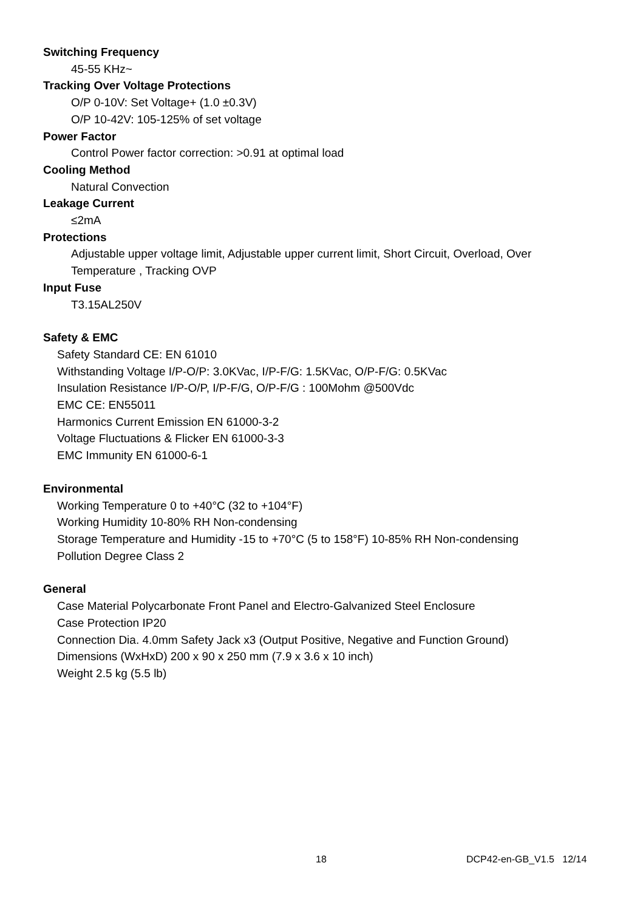Switching Frequency
45-55 KHz~
Tracking Over Voltage Protections
O/P 0-10V: Set Voltage+ (1.0 ±0.3V)
O/P 10-42V: 105-125% of set voltage
Power Factor
Control Power factor correction: >0.91 at optimal load
Cooling Method
Natural Convection
Leakage Current
≤2mA
Protections
Adjustable upper voltage limit, Adjustable upper current limit, Short Circuit, Overload, Over Temperature , Tracking OVP
Input Fuse
T3.15AL250V
Safety & EMC
Safety Standard CE: EN 61010
Withstanding Voltage I/P-O/P: 3.0KVac, I/P-F/G: 1.5KVac, O/P-F/G: 0.5KVac
Insulation Resistance I/P-O/P, I/P-F/G, O/P-F/G : 100Mohm @500Vdc
EMC CE: EN55011
Harmonics Current Emission EN 61000-3-2
Voltage Fluctuations & Flicker EN 61000-3-3
EMC Immunity EN 61000-6-1
Environmental
Working Temperature 0 to +40°C (32 to +104°F)
Working Humidity 10-80% RH Non-condensing
Storage Temperature and Humidity -15 to +70°C (5 to 158°F) 10-85% RH Non-condensing
Pollution Degree Class 2
General
Case Material Polycarbonate Front Panel and Electro-Galvanized Steel Enclosure
Case Protection IP20
Connection Dia. 4.0mm Safety Jack x3 (Output Positive, Negative and Function Ground)
Dimensions (WxHxD) 200 x 90 x 250 mm (7.9 x 3.6 x 10 inch)
Weight 2.5 kg (5.5 lb)
18 DCP42-en-GB_V1.5 12/14